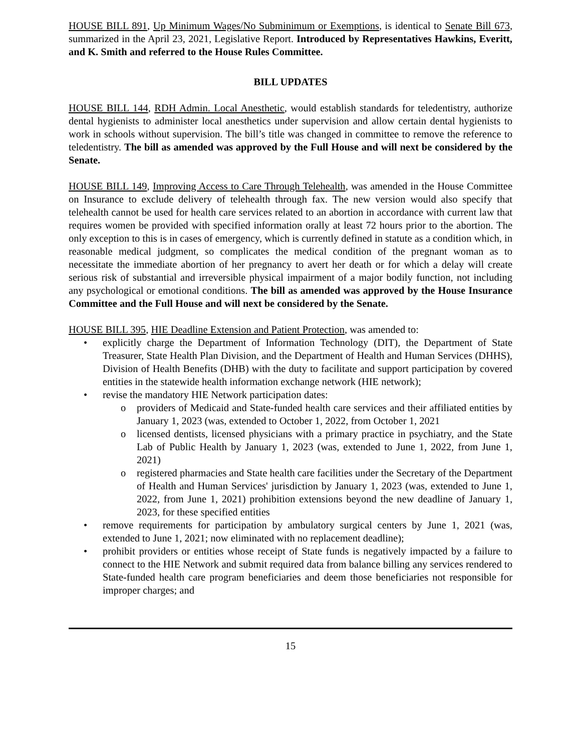HOUSE BILL 891, Up Minimum Wages/No Subminimum or Exemptions, is identical to Senate Bill 673, summarized in the April 23, 2021, Legislative Report. Introduced by Representatives Hawkins, Everitt, and K. Smith and referred to the House Rules Committee.
BILL UPDATES
HOUSE BILL 144, RDH Admin. Local Anesthetic, would establish standards for teledentistry, authorize dental hygienists to administer local anesthetics under supervision and allow certain dental hygienists to work in schools without supervision. The bill’s title was changed in committee to remove the reference to teledentistry. The bill as amended was approved by the Full House and will next be considered by the Senate.
HOUSE BILL 149, Improving Access to Care Through Telehealth, was amended in the House Committee on Insurance to exclude delivery of telehealth through fax. The new version would also specify that telehealth cannot be used for health care services related to an abortion in accordance with current law that requires women be provided with specified information orally at least 72 hours prior to the abortion. The only exception to this is in cases of emergency, which is currently defined in statute as a condition which, in reasonable medical judgment, so complicates the medical condition of the pregnant woman as to necessitate the immediate abortion of her pregnancy to avert her death or for which a delay will create serious risk of substantial and irreversible physical impairment of a major bodily function, not including any psychological or emotional conditions. The bill as amended was approved by the House Insurance Committee and the Full House and will next be considered by the Senate.
HOUSE BILL 395, HIE Deadline Extension and Patient Protection, was amended to:
• explicitly charge the Department of Information Technology (DIT), the Department of State Treasurer, State Health Plan Division, and the Department of Health and Human Services (DHHS), Division of Health Benefits (DHB) with the duty to facilitate and support participation by covered entities in the statewide health information exchange network (HIE network);
• revise the mandatory HIE Network participation dates:
o providers of Medicaid and State-funded health care services and their affiliated entities by January 1, 2023 (was, extended to October 1, 2022, from October 1, 2021
o licensed dentists, licensed physicians with a primary practice in psychiatry, and the State Lab of Public Health by January 1, 2023 (was, extended to June 1, 2022, from June 1, 2021)
o registered pharmacies and State health care facilities under the Secretary of the Department of Health and Human Services' jurisdiction by January 1, 2023 (was, extended to June 1, 2022, from June 1, 2021) prohibition extensions beyond the new deadline of January 1, 2023, for these specified entities
• remove requirements for participation by ambulatory surgical centers by June 1, 2021 (was, extended to June 1, 2021; now eliminated with no replacement deadline);
• prohibit providers or entities whose receipt of State funds is negatively impacted by a failure to connect to the HIE Network and submit required data from balance billing any services rendered to State-funded health care program beneficiaries and deem those beneficiaries not responsible for improper charges; and
15